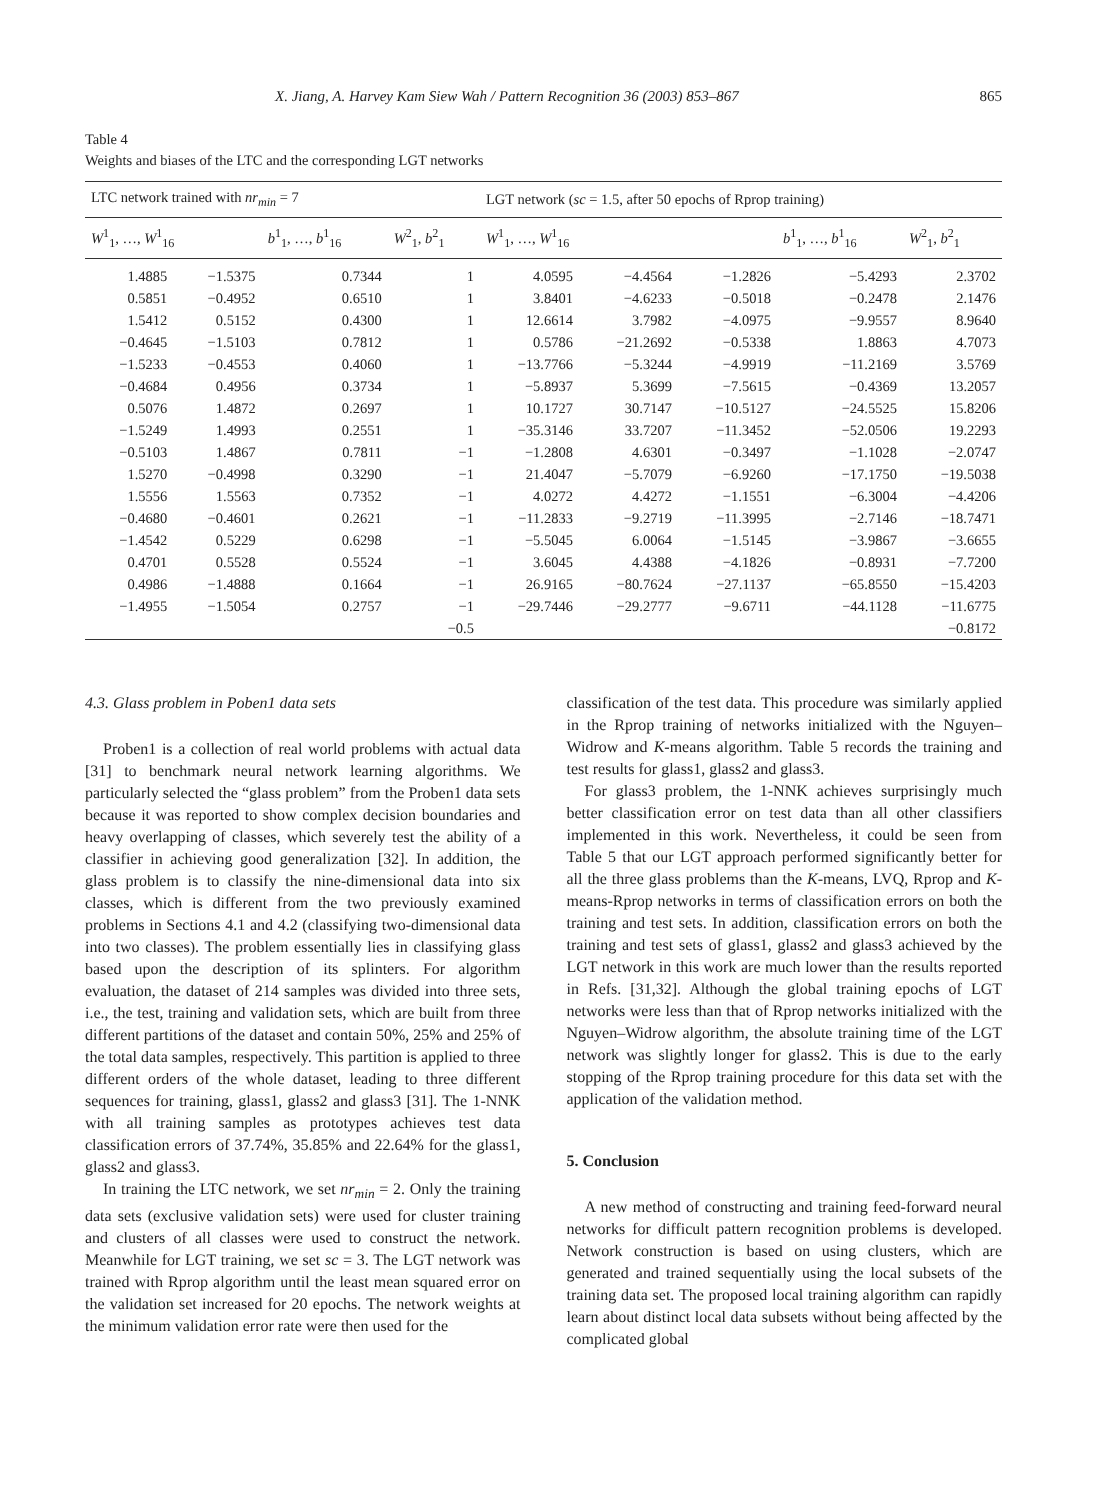X. Jiang, A. Harvey Kam Siew Wah / Pattern Recognition 36 (2003) 853–867 865
Table 4
Weights and biases of the LTC and the corresponding LGT networks
| LTC network trained with nr<sub>min</sub> = 7 | | | | LGT network ( sc = 1.5, after 50 epochs of Rprop training) | | | | |
| --- | --- | --- | --- | --- | --- | --- | --- | --- |
| W<sup>1</sup><sub>1</sub>, …, W<sup>1</sup><sub>16</sub> | | b<sup>1</sup><sub>1</sub>, …, b<sup>1</sup><sub>16</sub> | W<sup>2</sup><sub>1</sub>, b<sup>2</sup><sub>1</sub> | W<sup>1</sup><sub>1</sub>, …, W<sup>1</sup><sub>16</sub> | | | b<sup>1</sup><sub>1</sub>, …, b<sup>1</sup><sub>16</sub> | W<sup>2</sup><sub>1</sub>, b<sup>2</sup><sub>1</sub> |
| 1.4885 | −1.5375 | 0.7344 | 1 | 4.0595 | −4.4564 | −1.2826 | −5.4293 | 2.3702 |
| 0.5851 | −0.4952 | 0.6510 | 1 | 3.8401 | −4.6233 | −0.5018 | −0.2478 | 2.1476 |
| 1.5412 | 0.5152 | 0.4300 | 1 | 12.6614 | 3.7982 | −4.0975 | −9.9557 | 8.9640 |
| −0.4645 | −1.5103 | 0.7812 | 1 | 0.5786 | −21.2692 | −0.5338 | 1.8863 | 4.7073 |
| −1.5233 | −0.4553 | 0.4060 | 1 | −13.7766 | −5.3244 | −4.9919 | −11.2169 | 3.5769 |
| −0.4684 | 0.4956 | 0.3734 | 1 | −5.8937 | 5.3699 | −7.5615 | −0.4369 | 13.2057 |
| 0.5076 | 1.4872 | 0.2697 | 1 | 10.1727 | 30.7147 | −10.5127 | −24.5525 | 15.8206 |
| −1.5249 | 1.4993 | 0.2551 | 1 | −35.3146 | 33.7207 | −11.3452 | −52.0506 | 19.2293 |
| −0.5103 | 1.4867 | 0.7811 | −1 | −1.2808 | 4.6301 | −0.3497 | −1.1028 | −2.0747 |
| 1.5270 | −0.4998 | 0.3290 | −1 | 21.4047 | −5.7079 | −6.9260 | −17.1750 | −19.5038 |
| 1.5556 | 1.5563 | 0.7352 | −1 | 4.0272 | 4.4272 | −1.1551 | −6.3004 | −4.4206 |
| −0.4680 | −0.4601 | 0.2621 | −1 | −11.2833 | −9.2719 | −11.3995 | −2.7146 | −18.7471 |
| −1.4542 | 0.5229 | 0.6298 | −1 | −5.5045 | 6.0064 | −1.5145 | −3.9867 | −3.6655 |
| 0.4701 | 0.5528 | 0.5524 | −1 | 3.6045 | 4.4388 | −4.1826 | −0.8931 | −7.7200 |
| 0.4986 | −1.4888 | 0.1664 | −1 | 26.9165 | −80.7624 | −27.1137 | −65.8550 | −15.4203 |
| −1.4955 | −1.5054 | 0.2757 | −1 | −29.7446 | −29.2777 | −9.6711 | −44.1128 | −11.6775 |
| | | | −0.5 | | | | | −0.8172 |
4.3. Glass problem in Poben1 data sets
Proben1 is a collection of real world problems with actual data [31] to benchmark neural network learning algorithms. We particularly selected the “glass problem” from the Proben1 data sets because it was reported to show complex decision boundaries and heavy overlapping of classes, which severely test the ability of a classifier in achieving good generalization [32]. In addition, the glass problem is to classify the nine-dimensional data into six classes, which is different from the two previously examined problems in Sections 4.1 and 4.2 (classifying two-dimensional data into two classes). The problem essentially lies in classifying glass based upon the description of its splinters. For algorithm evaluation, the dataset of 214 samples was divided into three sets, i.e., the test, training and validation sets, which are built from three different partitions of the dataset and contain 50%, 25% and 25% of the total data samples, respectively. This partition is applied to three different orders of the whole dataset, leading to three different sequences for training, glass1, glass2 and glass3 [31]. The 1-NNK with all training samples as prototypes achieves test data classification errors of 37.74%, 35.85% and 22.64% for the glass1, glass2 and glass3.
In training the LTC network, we set nr<sub>min</sub> = 2. Only the training data sets (exclusive validation sets) were used for cluster training and clusters of all classes were used to construct the network. Meanwhile for LGT training, we set sc = 3. The LGT network was trained with Rprop algorithm until the least mean squared error on the validation set increased for 20 epochs. The network weights at the minimum validation error rate were then used for the
classification of the test data. This procedure was similarly applied in the Rprop training of networks initialized with the Nguyen–Widrow and K-means algorithm. Table 5 records the training and test results for glass1, glass2 and glass3.
For glass3 problem, the 1-NNK achieves surprisingly much better classification error on test data than all other classifiers implemented in this work. Nevertheless, it could be seen from Table 5 that our LGT approach performed significantly better for all the three glass problems than the K-means, LVQ, Rprop and K-means-Rprop networks in terms of classification errors on both the training and test sets. In addition, classification errors on both the training and test sets of glass1, glass2 and glass3 achieved by the LGT network in this work are much lower than the results reported in Refs. [31,32]. Although the global training epochs of LGT networks were less than that of Rprop networks initialized with the Nguyen–Widrow algorithm, the absolute training time of the LGT network was slightly longer for glass2. This is due to the early stopping of the Rprop training procedure for this data set with the application of the validation method.
5. Conclusion
A new method of constructing and training feed-forward neural networks for difficult pattern recognition problems is developed. Network construction is based on using clusters, which are generated and trained sequentially using the local subsets of the training data set. The proposed local training algorithm can rapidly learn about distinct local data subsets without being affected by the complicated global